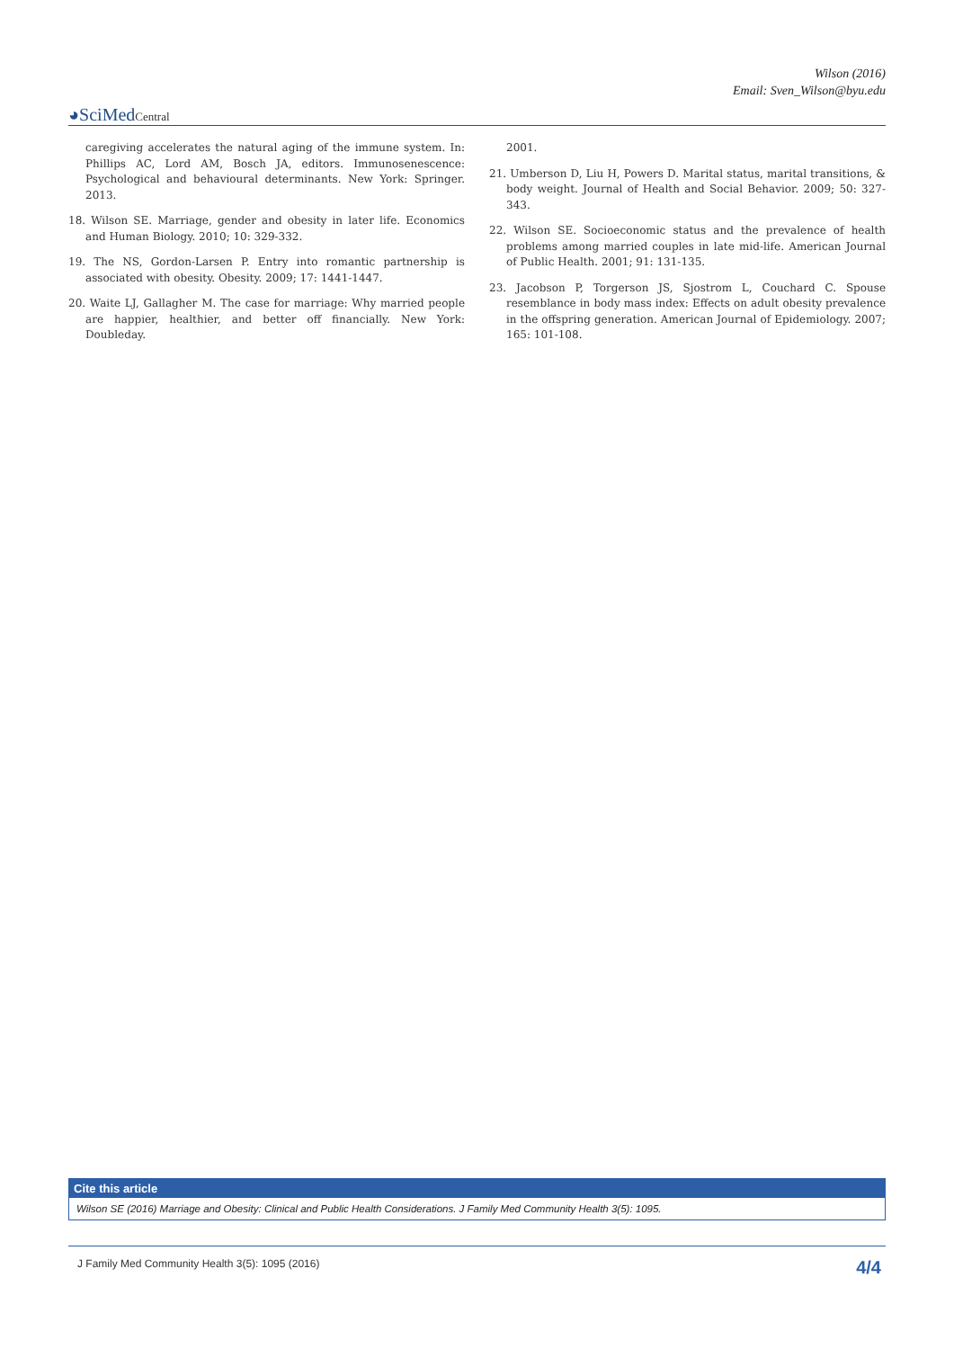Wilson (2016)
Email: Sven_Wilson@byu.edu
◕SciMedCentral
caregiving accelerates the natural aging of the immune system. In: Phillips AC, Lord AM, Bosch JA, editors. Immunosenescence: Psychological and behavioural determinants. New York: Springer. 2013.
18. Wilson SE. Marriage, gender and obesity in later life. Economics and Human Biology. 2010; 10: 329-332.
19. The NS, Gordon-Larsen P. Entry into romantic partnership is associated with obesity. Obesity. 2009; 17: 1441-1447.
20. Waite LJ, Gallagher M. The case for marriage: Why married people are happier, healthier, and better off financially. New York: Doubleday.
2001.
21. Umberson D, Liu H, Powers D. Marital status, marital transitions, & body weight. Journal of Health and Social Behavior. 2009; 50: 327-343.
22. Wilson SE. Socioeconomic status and the prevalence of health problems among married couples in late mid-life. American Journal of Public Health. 2001; 91: 131-135.
23. Jacobson P, Torgerson JS, Sjostrom L, Couchard C. Spouse resemblance in body mass index: Effects on adult obesity prevalence in the offspring generation. American Journal of Epidemiology. 2007; 165: 101-108.
Cite this article
Wilson SE (2016) Marriage and Obesity: Clinical and Public Health Considerations. J Family Med Community Health 3(5): 1095.
J Family Med Community Health 3(5): 1095 (2016) 4/4